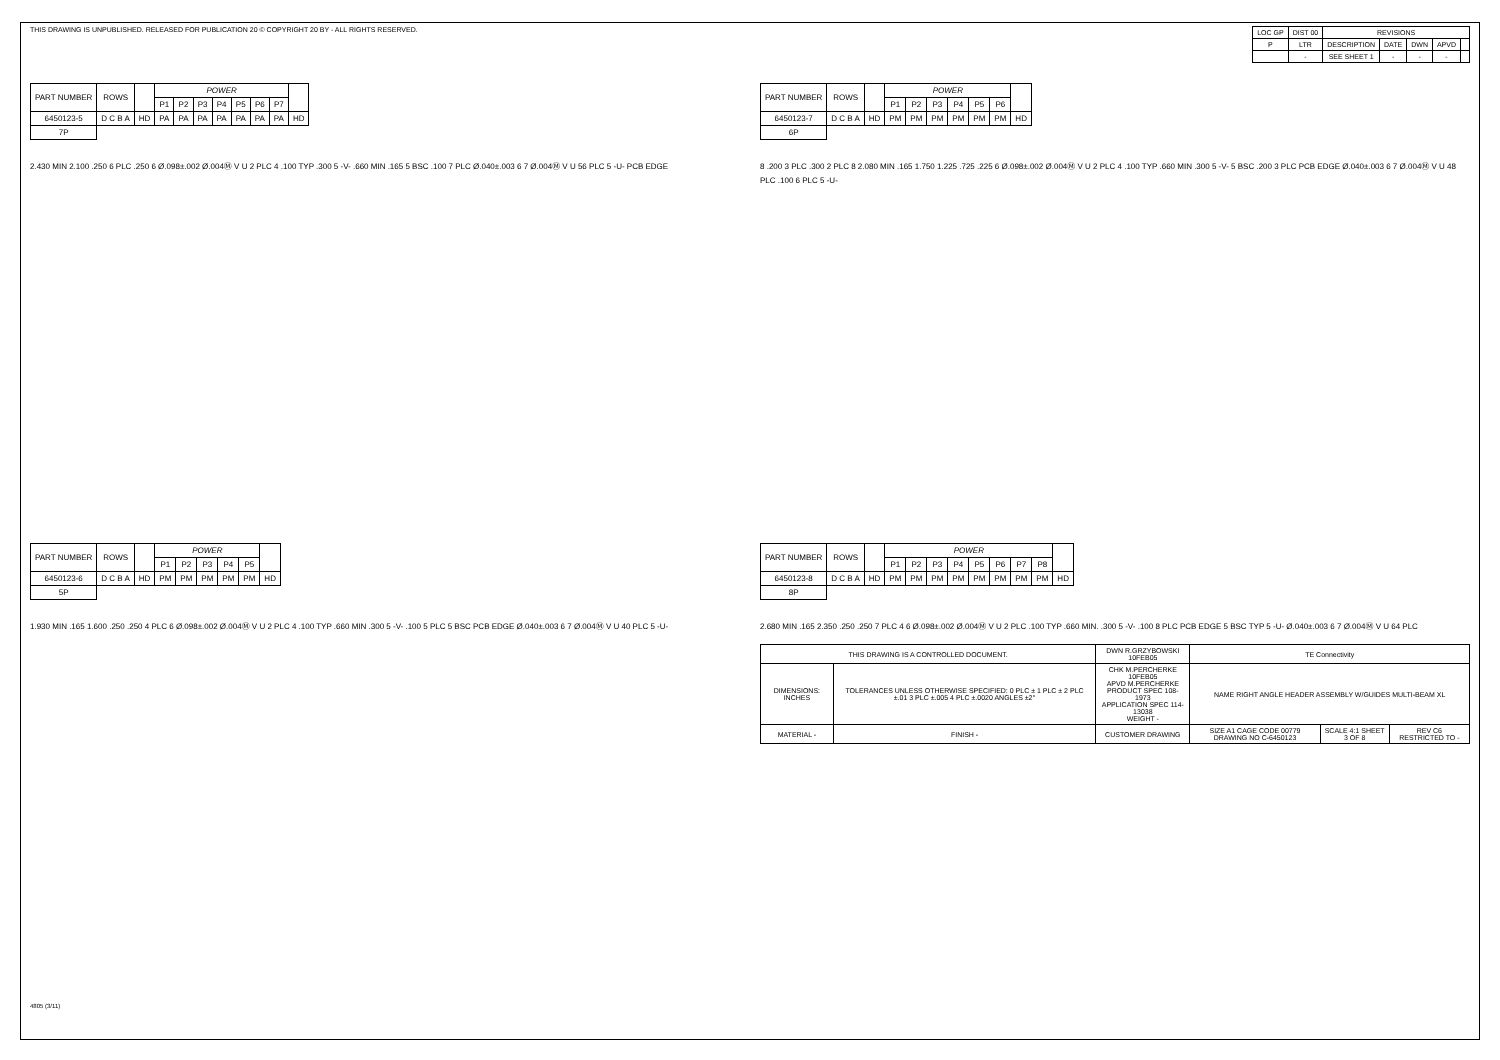THIS DRAWING IS UNPUBLISHED. RELEASED FOR PUBLICATION 20 © COPYRIGHT 20 BY - ALL RIGHTS RESERVED.
| LOC GP | DIST 00 | REVISIONS | | | | |
| P | LTR | DESCRIPTION | DATE | DWN | APVD | |
| | - | SEE SHEET 1 | - | - | - | |
| PART NUMBER | ROWS | | POWER | | | | | | | |
| --- | --- | --- | --- | --- | --- | --- | --- | --- | --- | --- |
| | | | P1 | P2 | P3 | P4 | P5 | P6 | P7 | |
| 6450123-5 | D C B A | HD | PA | PA | PA | PA | PA | PA | PA | HD |
| 7P | | | | | | | | | | |
2.430 MIN 2.100 .250 6 PLC .250 6 Ø.098±.002 Ø.004Ⓜ V U 2 PLC 4 .100 TYP .300 5 -V- .660 MIN .165 5 BSC .100 7 PLC Ø.040±.003 6 7 Ø.004Ⓜ V U 56 PLC 5 -U- PCB EDGE
| PART NUMBER | ROWS | | POWER | | | | | | |
| --- | --- | --- | --- | --- | --- | --- | --- | --- | --- |
| | | | P1 | P2 | P3 | P4 | P5 | P6 | |
| 6450123-7 | D C B A | HD | PM | PM | PM | PM | PM | PM | HD |
| 6P | | | | | | | | | |
8 .200 3 PLC .300 2 PLC 8 2.080 MIN .165 1.750 1.225 .725 .225 6 Ø.098±.002 Ø.004Ⓜ V U 2 PLC 4 .100 TYP .660 MIN .300 5 -V- 5 BSC .200 3 PLC PCB EDGE Ø.040±.003 6 7 Ø.004Ⓜ V U 48 PLC .100 6 PLC 5 -U-
| PART NUMBER | ROWS | | POWER | | | | | |
| --- | --- | --- | --- | --- | --- | --- | --- | --- |
| | | | P1 | P2 | P3 | P4 | P5 | |
| 6450123-6 | D C B A | HD | PM | PM | PM | PM | PM | HD |
| 5P | | | | | | | | |
1.930 MIN .165 1.600 .250 .250 4 PLC 6 Ø.098±.002 Ø.004Ⓜ V U 2 PLC 4 .100 TYP .660 MIN .300 5 -V- .100 5 PLC 5 BSC PCB EDGE Ø.040±.003 6 7 Ø.004Ⓜ V U 40 PLC 5 -U-
| PART NUMBER | ROWS | | POWER | | | | | | | | |
| --- | --- | --- | --- | --- | --- | --- | --- | --- | --- | --- | --- |
| | | | P1 | P2 | P3 | P4 | P5 | P6 | P7 | P8 | |
| 6450123-8 | D C B A | HD | PM | PM | PM | PM | PM | PM | PM | PM | HD |
| 8P | | | | | | | | | | | |
2.680 MIN .165 2.350 .250 .250 7 PLC 4 6 Ø.098±.002 Ø.004Ⓜ V U 2 PLC .100 TYP .660 MIN. .300 5 -V- .100 8 PLC PCB EDGE 5 BSC TYP 5 -U- Ø.040±.003 6 7 Ø.004Ⓜ V U 64 PLC
| THIS DRAWING IS A CONTROLLED DOCUMENT. | | DWN R.GRZYBOWSKI 10FEB05 | TE Connectivity | | |
| DIMENSIONS: INCHES | TOLERANCES UNLESS OTHERWISE SPECIFIED: 0 PLC ± 1 PLC ± 2 PLC ±.01 3 PLC ±.005 4 PLC ±.0020 ANGLES ±2° | CHK M.PERCHERKE 10FEB05 APVD M.PERCHERKE PRODUCT SPEC 108-1973 APPLICATION SPEC 114-13038 WEIGHT - | NAME RIGHT ANGLE HEADER ASSEMBLY W/GUIDES MULTI-BEAM XL | | |
| MATERIAL - | FINISH - | CUSTOMER DRAWING | SIZE A1 CAGE CODE 00779 DRAWING NO C-6450123 | SCALE 4:1 SHEET 3 OF 8 | REV C6 RESTRICTED TO - |
4805 (3/11)